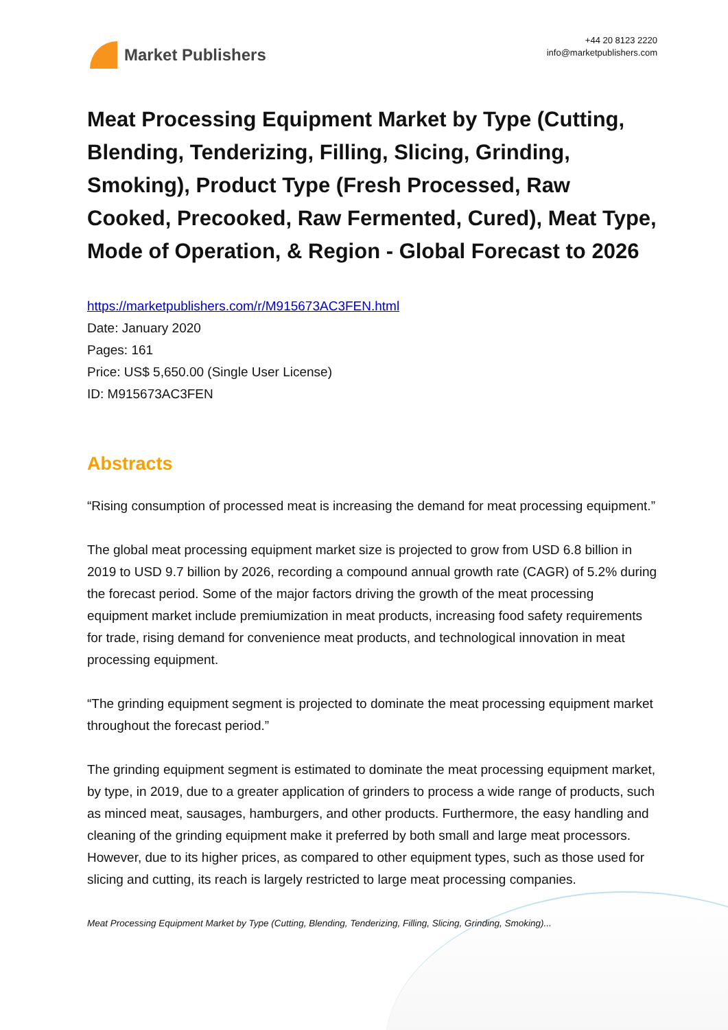Market Publishers
+44 20 8123 2220
info@marketpublishers.com
Meat Processing Equipment Market by Type (Cutting, Blending, Tenderizing, Filling, Slicing, Grinding, Smoking), Product Type (Fresh Processed, Raw Cooked, Precooked, Raw Fermented, Cured), Meat Type, Mode of Operation, & Region - Global Forecast to 2026
https://marketpublishers.com/r/M915673AC3FEN.html
Date: January 2020
Pages: 161
Price: US$ 5,650.00 (Single User License)
ID: M915673AC3FEN
Abstracts
“Rising consumption of processed meat is increasing the demand for meat processing equipment.”
The global meat processing equipment market size is projected to grow from USD 6.8 billion in 2019 to USD 9.7 billion by 2026, recording a compound annual growth rate (CAGR) of 5.2% during the forecast period. Some of the major factors driving the growth of the meat processing equipment market include premiumization in meat products, increasing food safety requirements for trade, rising demand for convenience meat products, and technological innovation in meat processing equipment.
“The grinding equipment segment is projected to dominate the meat processing equipment market throughout the forecast period.”
The grinding equipment segment is estimated to dominate the meat processing equipment market, by type, in 2019, due to a greater application of grinders to process a wide range of products, such as minced meat, sausages, hamburgers, and other products. Furthermore, the easy handling and cleaning of the grinding equipment make it preferred by both small and large meat processors. However, due to its higher prices, as compared to other equipment types, such as those used for slicing and cutting, its reach is largely restricted to large meat processing companies.
Meat Processing Equipment Market by Type (Cutting, Blending, Tenderizing, Filling, Slicing, Grinding, Smoking)...